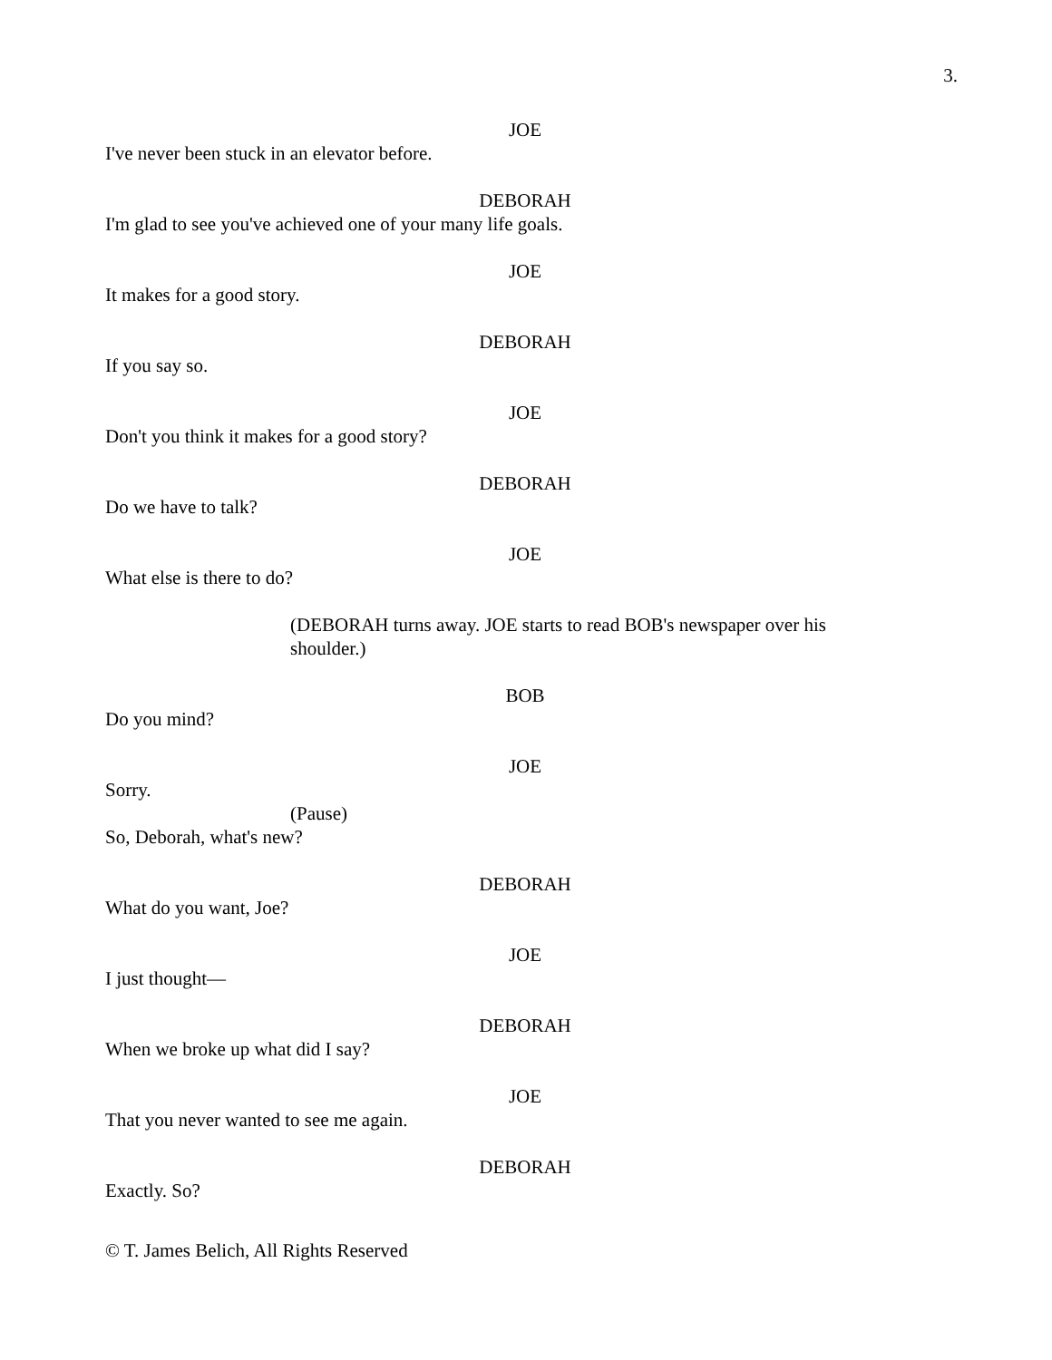3.
JOE
I've never been stuck in an elevator before.
DEBORAH
I'm glad to see you've achieved one of your many life goals.
JOE
It makes for a good story.
DEBORAH
If you say so.
JOE
Don't you think it makes for a good story?
DEBORAH
Do we have to talk?
JOE
What else is there to do?
(DEBORAH turns away. JOE starts to read BOB's newspaper over his shoulder.)
BOB
Do you mind?
JOE
Sorry.
(Pause)
So, Deborah, what's new?
DEBORAH
What do you want, Joe?
JOE
I just thought—
DEBORAH
When we broke up what did I say?
JOE
That you never wanted to see me again.
DEBORAH
Exactly. So?
© T. James Belich, All Rights Reserved